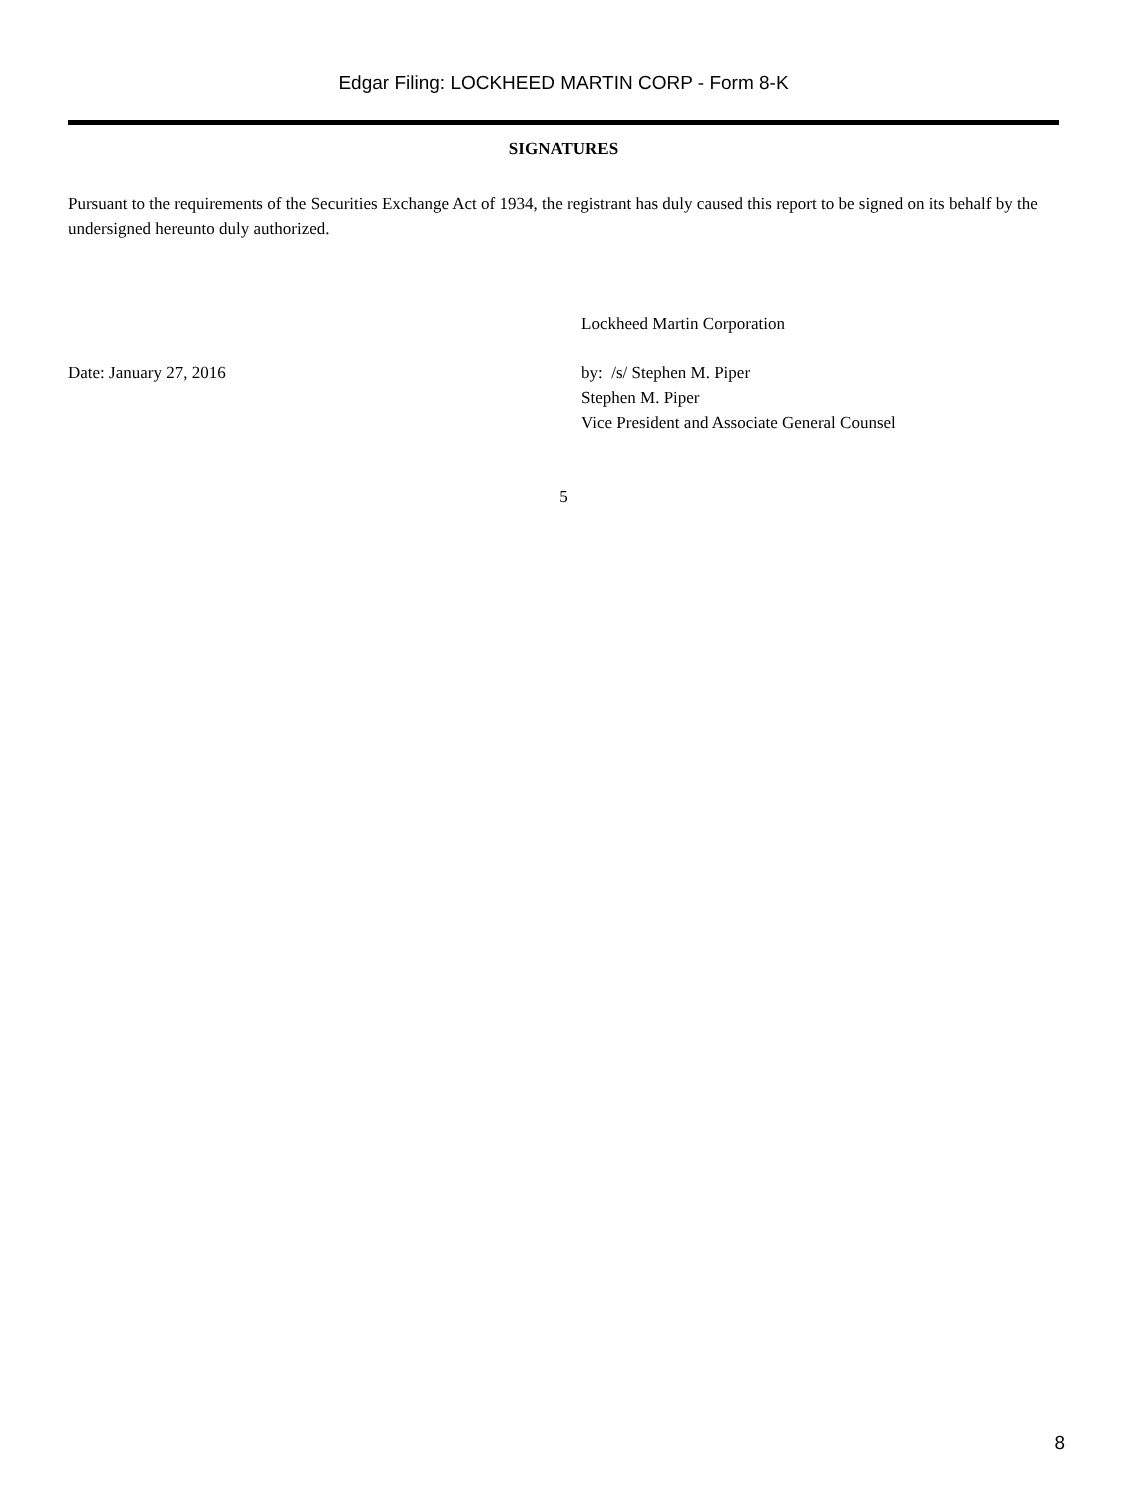Edgar Filing: LOCKHEED MARTIN CORP - Form 8-K
SIGNATURES
Pursuant to the requirements of the Securities Exchange Act of 1934, the registrant has duly caused this report to be signed on its behalf by the undersigned hereunto duly authorized.
Lockheed Martin Corporation
Date: January 27, 2016 by: /s/ Stephen M. Piper
Stephen M. Piper
Vice President and Associate General Counsel
5
8